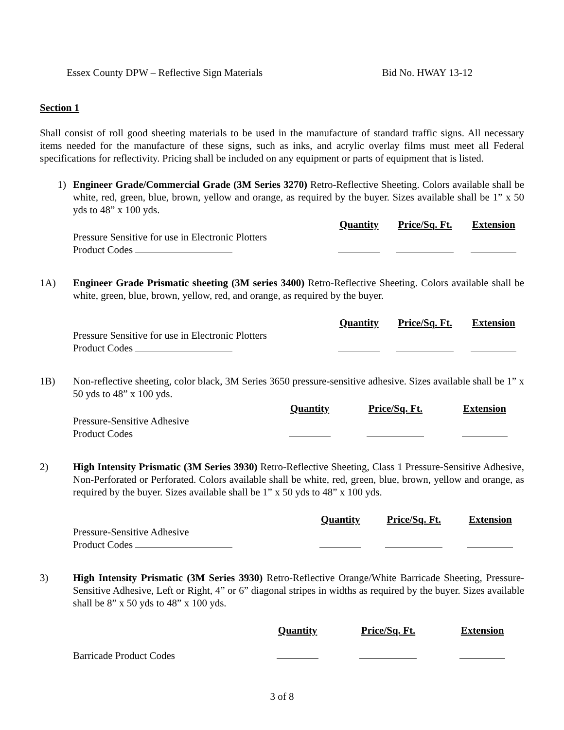Essex County DPW – Reflective Sign Materials Bid No. HWAY 13-12
Section 1
Shall consist of roll good sheeting materials to be used in the manufacture of standard traffic signs. All necessary items needed for the manufacture of these signs, such as inks, and acrylic overlay films must meet all Federal specifications for reflectivity. Pricing shall be included on any equipment or parts of equipment that is listed.
1) Engineer Grade/Commercial Grade (3M Series 3270) Retro-Reflective Sheeting. Colors available shall be white, red, green, blue, brown, yellow and orange, as required by the buyer. Sizes available shall be 1” x 50 yds to 48” x 100 yds.
| | Quantity | Price/Sq. Ft. | Extension |
| Pressure Sensitive for use in Electronic Plotters | | | |
| Product Codes | | | |
1A) Engineer Grade Prismatic sheeting (3M series 3400) Retro-Reflective Sheeting. Colors available shall be white, green, blue, brown, yellow, red, and orange, as required by the buyer.
| | Quantity | Price/Sq. Ft. | Extension |
| Pressure Sensitive for use in Electronic Plotters | | | |
| Product Codes | | | |
1B) Non-reflective sheeting, color black, 3M Series 3650 pressure-sensitive adhesive. Sizes available shall be 1” x 50 yds to 48” x 100 yds.
| | Quantity | Price/Sq. Ft. | Extension |
| Pressure-Sensitive Adhesive | | | |
| Product Codes | | | |
2) High Intensity Prismatic (3M Series 3930) Retro-Reflective Sheeting, Class 1 Pressure-Sensitive Adhesive, Non-Perforated or Perforated. Colors available shall be white, red, green, blue, brown, yellow and orange, as required by the buyer. Sizes available shall be 1” x 50 yds to 48” x 100 yds.
| | Quantity | Price/Sq. Ft. | Extension |
| Pressure-Sensitive Adhesive | | | |
| Product Codes | | | |
3) High Intensity Prismatic (3M Series 3930) Retro-Reflective Orange/White Barricade Sheeting, Pressure-Sensitive Adhesive, Left or Right, 4” or 6” diagonal stripes in widths as required by the buyer. Sizes available shall be 8” x 50 yds to 48” x 100 yds.
| | Quantity | Price/Sq. Ft. | Extension |
| Barricade Product Codes | | | |
3 of 8